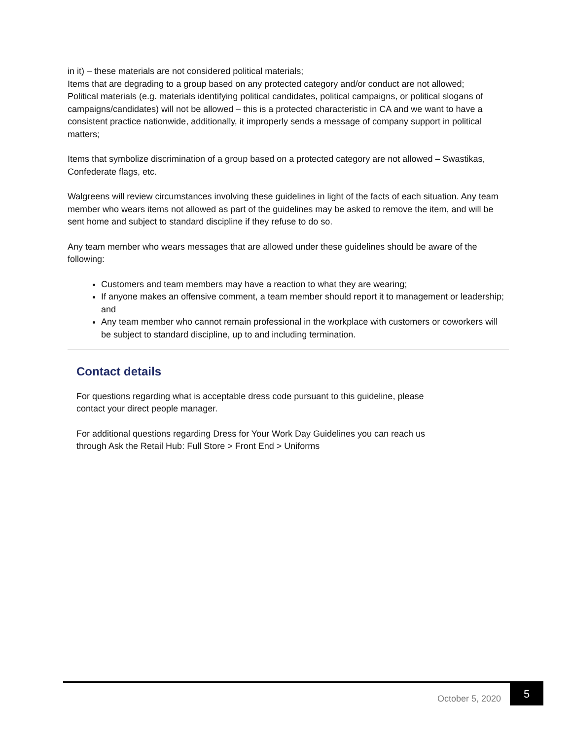in it) – these materials are not considered political materials;
Items that are degrading to a group based on any protected category and/or conduct are not allowed;
Political materials (e.g. materials identifying political candidates, political campaigns, or political slogans of campaigns/candidates) will not be allowed – this is a protected characteristic in CA and we want to have a consistent practice nationwide, additionally, it improperly sends a message of company support in political matters;
Items that symbolize discrimination of a group based on a protected category are not allowed – Swastikas, Confederate flags, etc.
Walgreens will review circumstances involving these guidelines in light of the facts of each situation. Any team member who wears items not allowed as part of the guidelines may be asked to remove the item, and will be sent home and subject to standard discipline if they refuse to do so.
Any team member who wears messages that are allowed under these guidelines should be aware of the following:
Customers and team members may have a reaction to what they are wearing;
If anyone makes an offensive comment, a team member should report it to management or leadership; and
Any team member who cannot remain professional in the workplace with customers or coworkers will be subject to standard discipline, up to and including termination.
Contact details
For questions regarding what is acceptable dress code pursuant to this guideline, please contact your direct people manager.
For additional questions regarding Dress for Your Work Day Guidelines you can reach us through Ask the Retail Hub: Full Store > Front End > Uniforms
October 5, 2020 5